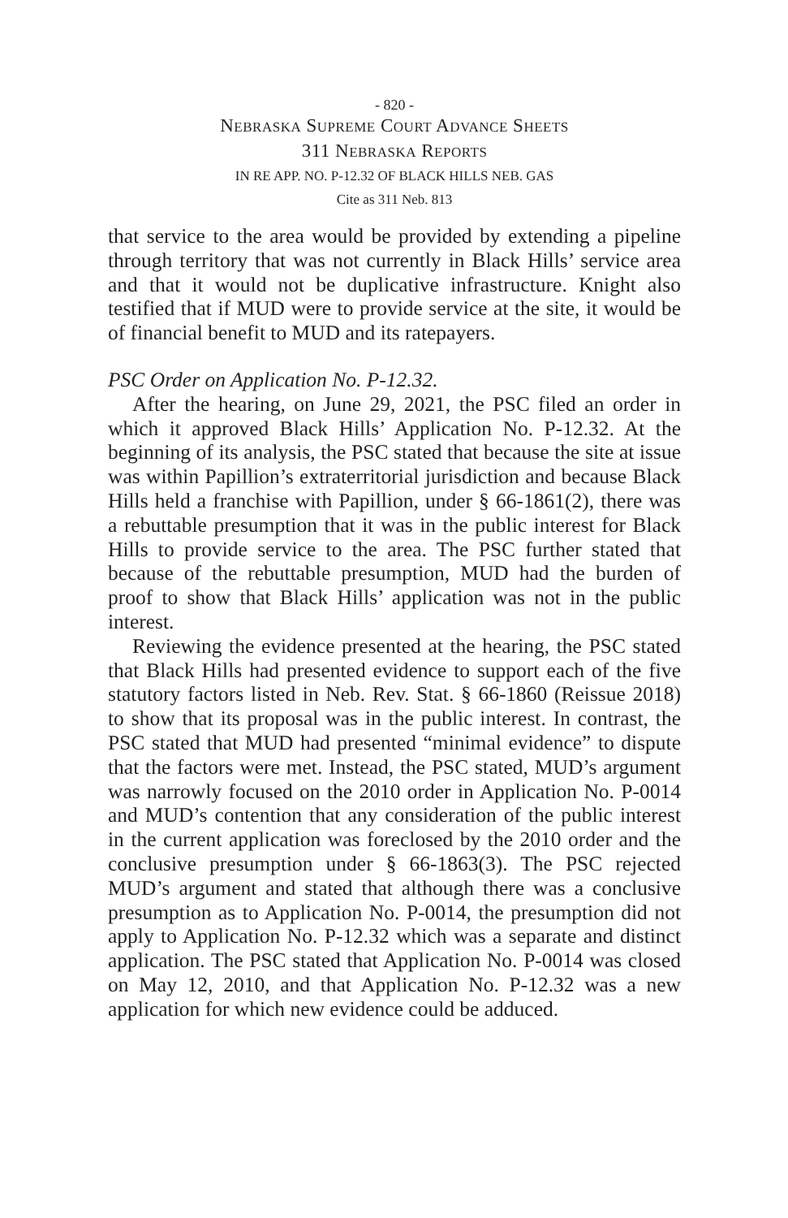- 820 -
NEBRASKA SUPREME COURT ADVANCE SHEETS
311 NEBRASKA REPORTS
IN RE APP. NO. P-12.32 OF BLACK HILLS NEB. GAS
Cite as 311 Neb. 813
that service to the area would be provided by extending a pipeline through territory that was not currently in Black Hills’ service area and that it would not be duplicative infrastructure. Knight also testified that if MUD were to provide service at the site, it would be of financial benefit to MUD and its ratepayers.
PSC Order on Application No. P-12.32.
After the hearing, on June 29, 2021, the PSC filed an order in which it approved Black Hills’ Application No. P-12.32. At the beginning of its analysis, the PSC stated that because the site at issue was within Papillion’s extraterritorial jurisdiction and because Black Hills held a franchise with Papillion, under § 66-1861(2), there was a rebuttable presumption that it was in the public interest for Black Hills to provide service to the area. The PSC further stated that because of the rebuttable presumption, MUD had the burden of proof to show that Black Hills’ application was not in the public interest.
Reviewing the evidence presented at the hearing, the PSC stated that Black Hills had presented evidence to support each of the five statutory factors listed in Neb. Rev. Stat. § 66-1860 (Reissue 2018) to show that its proposal was in the public interest. In contrast, the PSC stated that MUD had presented “minimal evidence” to dispute that the factors were met. Instead, the PSC stated, MUD’s argument was narrowly focused on the 2010 order in Application No. P-0014 and MUD’s contention that any consideration of the public interest in the current application was foreclosed by the 2010 order and the conclusive presumption under § 66-1863(3). The PSC rejected MUD’s argument and stated that although there was a conclusive presumption as to Application No. P-0014, the presumption did not apply to Application No. P-12.32 which was a separate and distinct application. The PSC stated that Application No. P-0014 was closed on May 12, 2010, and that Application No. P-12.32 was a new application for which new evidence could be adduced.